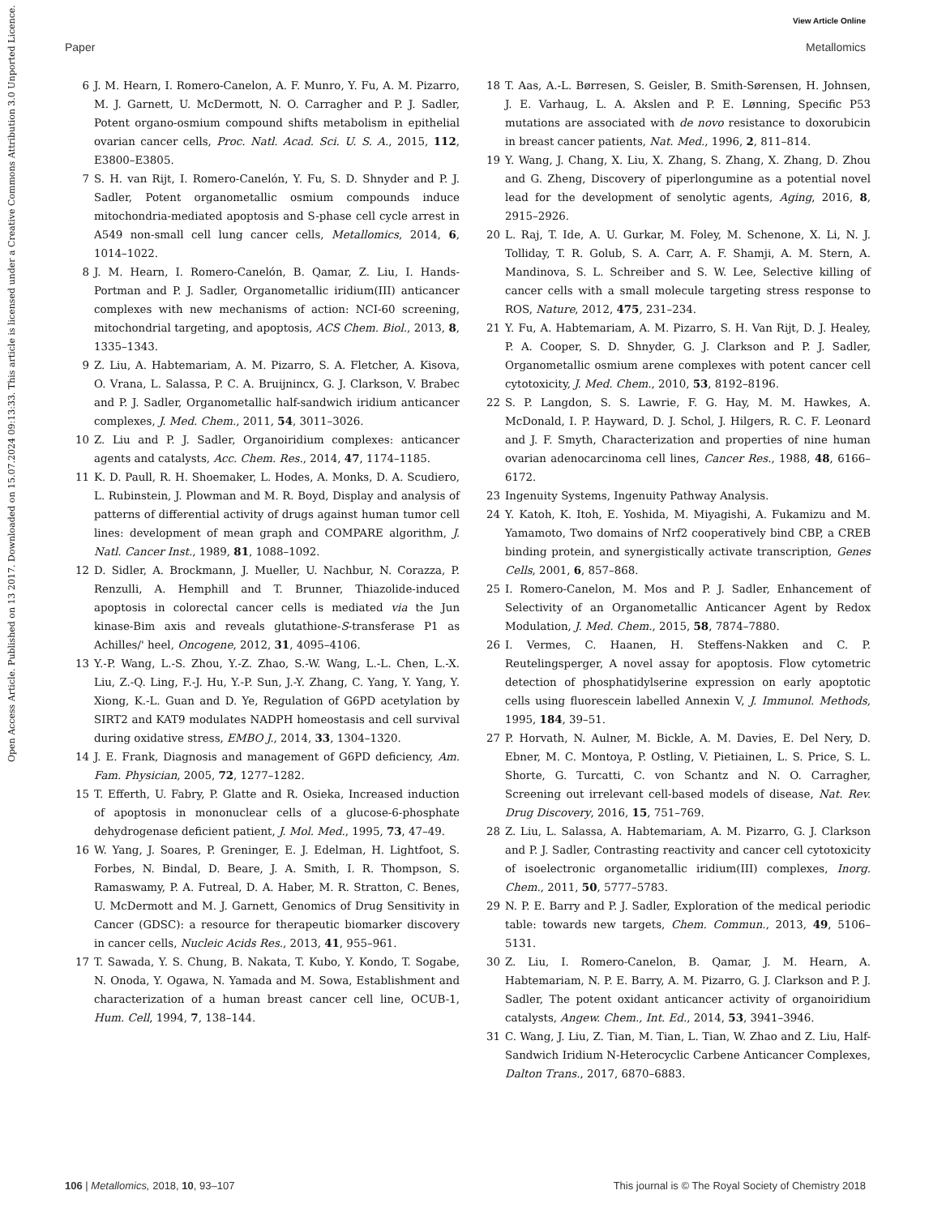View Article Online
Paper Metallomics
Open Access Article. Published on 13 2017. Downloaded on 15.07.2024 09:13:33. This article is licensed under a Creative Commons Attribution 3.0 Unported Licence.
6 J. M. Hearn, I. Romero-Canelon, A. F. Munro, Y. Fu, A. M. Pizarro, M. J. Garnett, U. McDermott, N. O. Carragher and P. J. Sadler, Potent organo-osmium compound shifts metabolism in epithelial ovarian cancer cells, Proc. Natl. Acad. Sci. U. S. A., 2015, 112, E3800–E3805.
7 S. H. van Rijt, I. Romero-Canelón, Y. Fu, S. D. Shnyder and P. J. Sadler, Potent organometallic osmium compounds induce mitochondria-mediated apoptosis and S-phase cell cycle arrest in A549 non-small cell lung cancer cells, Metallomics, 2014, 6, 1014–1022.
8 J. M. Hearn, I. Romero-Canelón, B. Qamar, Z. Liu, I. Hands-Portman and P. J. Sadler, Organometallic iridium(III) anticancer complexes with new mechanisms of action: NCI-60 screening, mitochondrial targeting, and apoptosis, ACS Chem. Biol., 2013, 8, 1335–1343.
9 Z. Liu, A. Habtemariam, A. M. Pizarro, S. A. Fletcher, A. Kisova, O. Vrana, L. Salassa, P. C. A. Bruijnincx, G. J. Clarkson, V. Brabec and P. J. Sadler, Organometallic half-sandwich iridium anticancer complexes, J. Med. Chem., 2011, 54, 3011–3026.
10 Z. Liu and P. J. Sadler, Organoiridium complexes: anticancer agents and catalysts, Acc. Chem. Res., 2014, 47, 1174–1185.
11 K. D. Paull, R. H. Shoemaker, L. Hodes, A. Monks, D. A. Scudiero, L. Rubinstein, J. Plowman and M. R. Boyd, Display and analysis of patterns of differential activity of drugs against human tumor cell lines: development of mean graph and COMPARE algorithm, J. Natl. Cancer Inst., 1989, 81, 1088–1092.
12 D. Sidler, A. Brockmann, J. Mueller, U. Nachbur, N. Corazza, P. Renzulli, A. Hemphill and T. Brunner, Thiazolide-induced apoptosis in colorectal cancer cells is mediated via the Jun kinase-Bim axis and reveals glutathione-S-transferase P1 as Achilles/' heel, Oncogene, 2012, 31, 4095–4106.
13 Y.-P. Wang, L.-S. Zhou, Y.-Z. Zhao, S.-W. Wang, L.-L. Chen, L.-X. Liu, Z.-Q. Ling, F.-J. Hu, Y.-P. Sun, J.-Y. Zhang, C. Yang, Y. Yang, Y. Xiong, K.-L. Guan and D. Ye, Regulation of G6PD acetylation by SIRT2 and KAT9 modulates NADPH homeostasis and cell survival during oxidative stress, EMBO J., 2014, 33, 1304–1320.
14 J. E. Frank, Diagnosis and management of G6PD deficiency, Am. Fam. Physician, 2005, 72, 1277–1282.
15 T. Efferth, U. Fabry, P. Glatte and R. Osieka, Increased induction of apoptosis in mononuclear cells of a glucose-6-phosphate dehydrogenase deficient patient, J. Mol. Med., 1995, 73, 47–49.
16 W. Yang, J. Soares, P. Greninger, E. J. Edelman, H. Lightfoot, S. Forbes, N. Bindal, D. Beare, J. A. Smith, I. R. Thompson, S. Ramaswamy, P. A. Futreal, D. A. Haber, M. R. Stratton, C. Benes, U. McDermott and M. J. Garnett, Genomics of Drug Sensitivity in Cancer (GDSC): a resource for therapeutic biomarker discovery in cancer cells, Nucleic Acids Res., 2013, 41, 955–961.
17 T. Sawada, Y. S. Chung, B. Nakata, T. Kubo, Y. Kondo, T. Sogabe, N. Onoda, Y. Ogawa, N. Yamada and M. Sowa, Establishment and characterization of a human breast cancer cell line, OCUB-1, Hum. Cell, 1994, 7, 138–144.
18 T. Aas, A.-L. Børresen, S. Geisler, B. Smith-Sørensen, H. Johnsen, J. E. Varhaug, L. A. Akslen and P. E. Lønning, Specific P53 mutations are associated with de novo resistance to doxorubicin in breast cancer patients, Nat. Med., 1996, 2, 811–814.
19 Y. Wang, J. Chang, X. Liu, X. Zhang, S. Zhang, X. Zhang, D. Zhou and G. Zheng, Discovery of piperlongumine as a potential novel lead for the development of senolytic agents, Aging, 2016, 8, 2915–2926.
20 L. Raj, T. Ide, A. U. Gurkar, M. Foley, M. Schenone, X. Li, N. J. Tolliday, T. R. Golub, S. A. Carr, A. F. Shamji, A. M. Stern, A. Mandinova, S. L. Schreiber and S. W. Lee, Selective killing of cancer cells with a small molecule targeting stress response to ROS, Nature, 2012, 475, 231–234.
21 Y. Fu, A. Habtemariam, A. M. Pizarro, S. H. Van Rijt, D. J. Healey, P. A. Cooper, S. D. Shnyder, G. J. Clarkson and P. J. Sadler, Organometallic osmium arene complexes with potent cancer cell cytotoxicity, J. Med. Chem., 2010, 53, 8192–8196.
22 S. P. Langdon, S. S. Lawrie, F. G. Hay, M. M. Hawkes, A. McDonald, I. P. Hayward, D. J. Schol, J. Hilgers, R. C. F. Leonard and J. F. Smyth, Characterization and properties of nine human ovarian adenocarcinoma cell lines, Cancer Res., 1988, 48, 6166–6172.
23 Ingenuity Systems, Ingenuity Pathway Analysis.
24 Y. Katoh, K. Itoh, E. Yoshida, M. Miyagishi, A. Fukamizu and M. Yamamoto, Two domains of Nrf2 cooperatively bind CBP, a CREB binding protein, and synergistically activate transcription, Genes Cells, 2001, 6, 857–868.
25 I. Romero-Canelon, M. Mos and P. J. Sadler, Enhancement of Selectivity of an Organometallic Anticancer Agent by Redox Modulation, J. Med. Chem., 2015, 58, 7874–7880.
26 I. Vermes, C. Haanen, H. Steffens-Nakken and C. P. Reutelingsperger, A novel assay for apoptosis. Flow cytometric detection of phosphatidylserine expression on early apoptotic cells using fluorescein labelled Annexin V, J. Immunol. Methods, 1995, 184, 39–51.
27 P. Horvath, N. Aulner, M. Bickle, A. M. Davies, E. Del Nery, D. Ebner, M. C. Montoya, P. Ostling, V. Pietiainen, L. S. Price, S. L. Shorte, G. Turcatti, C. von Schantz and N. O. Carragher, Screening out irrelevant cell-based models of disease, Nat. Rev. Drug Discovery, 2016, 15, 751–769.
28 Z. Liu, L. Salassa, A. Habtemariam, A. M. Pizarro, G. J. Clarkson and P. J. Sadler, Contrasting reactivity and cancer cell cytotoxicity of isoelectronic organometallic iridium(III) complexes, Inorg. Chem., 2011, 50, 5777–5783.
29 N. P. E. Barry and P. J. Sadler, Exploration of the medical periodic table: towards new targets, Chem. Commun., 2013, 49, 5106–5131.
30 Z. Liu, I. Romero-Canelon, B. Qamar, J. M. Hearn, A. Habtemariam, N. P. E. Barry, A. M. Pizarro, G. J. Clarkson and P. J. Sadler, The potent oxidant anticancer activity of organoiridium catalysts, Angew. Chem., Int. Ed., 2014, 53, 3941–3946.
31 C. Wang, J. Liu, Z. Tian, M. Tian, L. Tian, W. Zhao and Z. Liu, Half-Sandwich Iridium N-Heterocyclic Carbene Anticancer Complexes, Dalton Trans., 2017, 6870–6883.
106 | Metallomics, 2018, 10, 93–107 This journal is © The Royal Society of Chemistry 2018